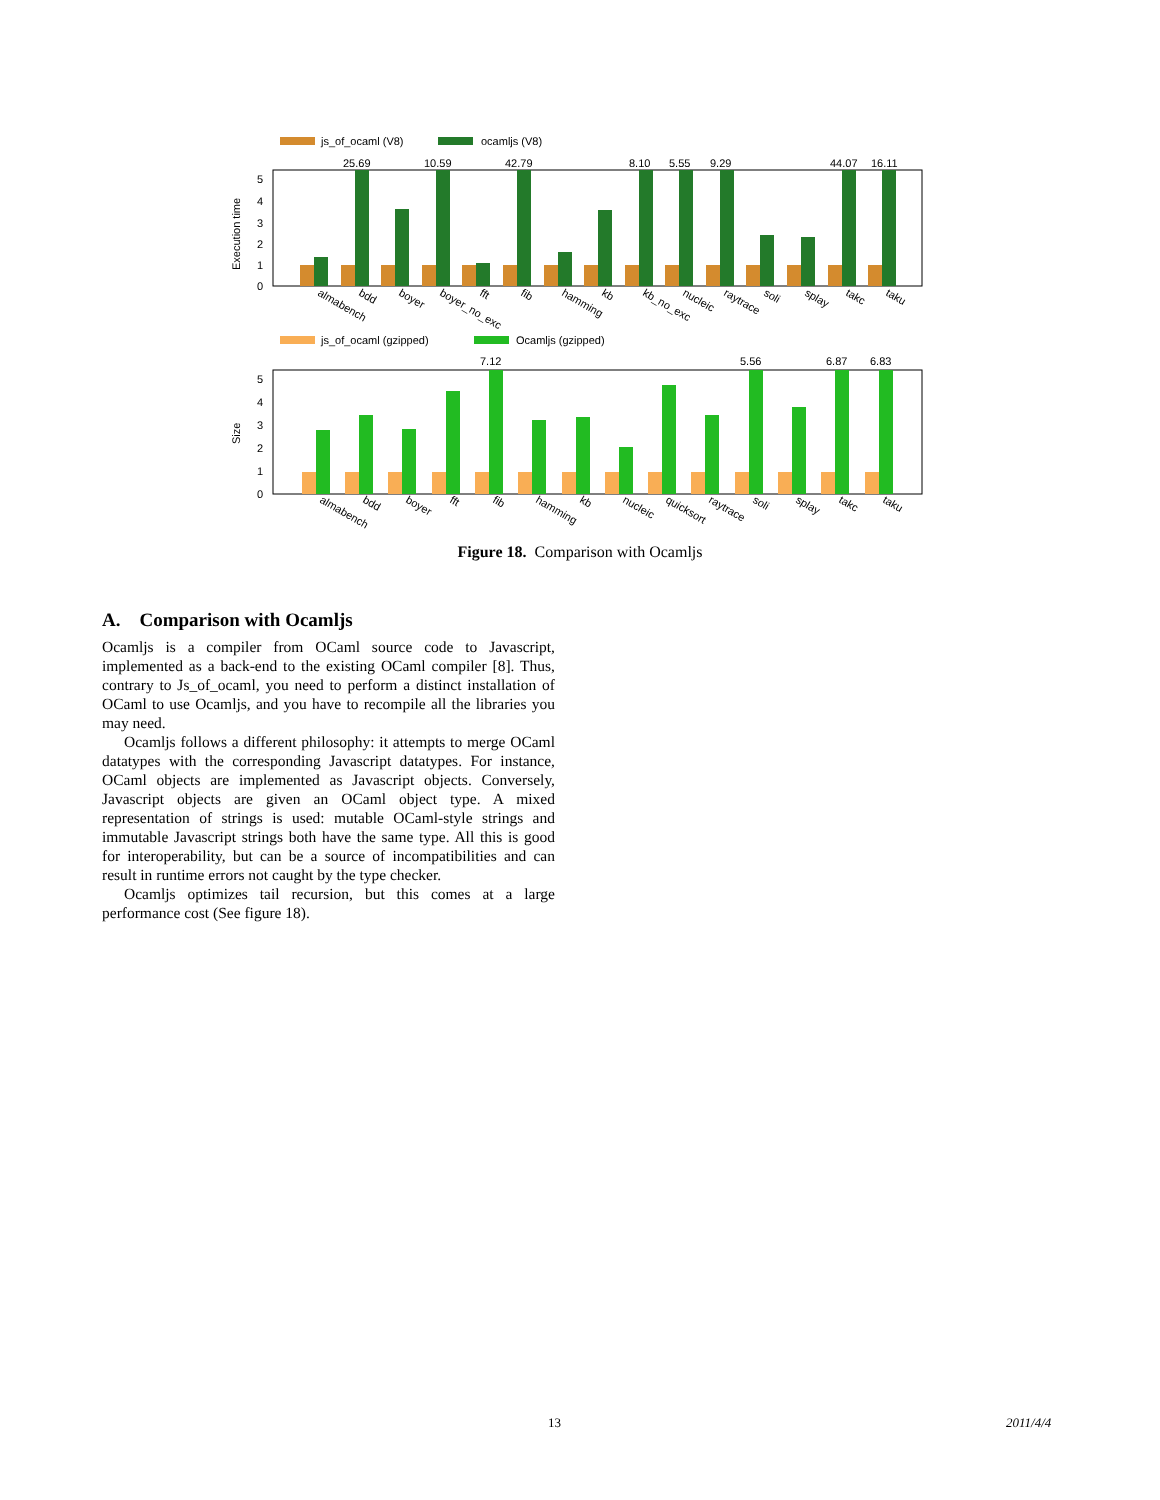js_of_ocaml (V8)
ocamljs (V8)
5
4
3
2
1
0
Execution time
25.69
10.59
42.79
8.10
5.55
9.29
44.07
16.11
almabench
bdd
boyer
boyer_no_exc
fft
fib
hamming
kb
kb_no_exc
nucleic
raytrace
soli
splay
takc
taku
js_of_ocaml (gzipped)
Ocamljs (gzipped)
5
4
3
2
1
0
Size
7.12
5.56
6.87
6.83
almabench
bdd
boyer
fft
fib
hamming
kb
nucleic
quicksort
raytrace
soli
splay
takc
taku
Figure 18. Comparison with Ocamljs
A. Comparison with Ocamljs
Ocamljs is a compiler from OCaml source code to Javascript, implemented as a back-end to the existing OCaml compiler [8]. Thus, contrary to Js_of_ocaml, you need to perform a distinct installation of OCaml to use Ocamljs, and you have to recompile all the libraries you may need.
Ocamljs follows a different philosophy: it attempts to merge OCaml datatypes with the corresponding Javascript datatypes. For instance, OCaml objects are implemented as Javascript objects. Conversely, Javascript objects are given an OCaml object type. A mixed representation of strings is used: mutable OCaml-style strings and immutable Javascript strings both have the same type. All this is good for interoperability, but can be a source of incompatibilities and can result in runtime errors not caught by the type checker.
Ocamljs optimizes tail recursion, but this comes at a large performance cost (See figure 18).
13 2011/4/4